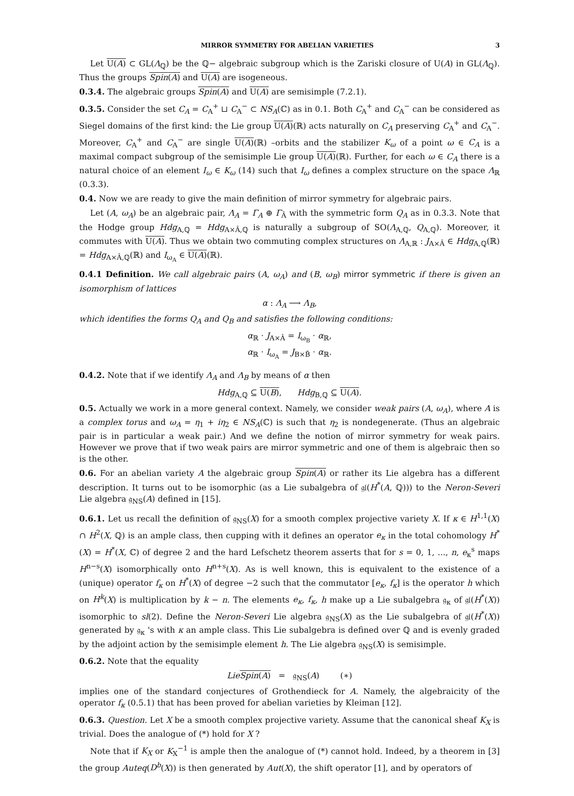MIRROR SYMMETRY FOR ABELIAN VARIETIES 3
Let U(A) ⊂ GL(Λ<sub>ℚ</sub>) be the ℚ− algebraic subgroup which is the Zariski closure of U(A) in GL(Λ<sub>ℚ</sub>). Thus the groups Spin(A) and U(A) are isogeneous.
0.3.4. The algebraic groups Spin(A) and U(A) are semisimple (7.2.1).
0.3.5. Consider the set C<sub>A</sub> = C<sub>A</sub><sup>+</sup> ⊔ C<sub>A</sub><sup>−</sup> ⊂ NS<sub>A</sub>(ℂ) as in 0.1. Both C<sub>A</sub><sup>+</sup> and C<sub>A</sub><sup>−</sup> can be considered as Siegel domains of the first kind: the Lie group U(A)(ℝ) acts naturally on C<sub>A</sub> preserving C<sub>A</sub><sup>+</sup> and C<sub>A</sub><sup>−</sup>. Moreover, C<sub>A</sub><sup>+</sup> and C<sub>A</sub><sup>−</sup> are single U(A)(ℝ) –orbits and the stabilizer K<sub>ω</sub> of a point ω ∈ C<sub>A</sub> is a maximal compact subgroup of the semisimple Lie group U(A)(ℝ). Further, for each ω ∈ C<sub>A</sub> there is a natural choice of an element I<sub>ω</sub> ∈ K<sub>ω</sub> (14) such that I<sub>ω</sub> defines a complex structure on the space Λ<sub>ℝ</sub> (0.3.3).
0.4. Now we are ready to give the main definition of mirror symmetry for algebraic pairs.
Let (A, ω<sub>A</sub>) be an algebraic pair, Λ<sub>A</sub> = Γ<sub>A</sub> ⊕ Γ<sub>Â</sub> with the symmetric form Q<sub>A</sub> as in 0.3.3. Note that the Hodge group Hdg<sub>A,ℚ</sub> = Hdg<sub>A×Â,ℚ</sub> is naturally a subgroup of SO(Λ<sub>A,ℚ</sub>, Q<sub>A,ℚ</sub>). Moreover, it commutes with U(A). Thus we obtain two commuting complex structures on Λ<sub>A,ℝ</sub> : J<sub>A×Â</sub> ∈ Hdg<sub>A,ℚ</sub>(ℝ) = Hdg<sub>A×Â,ℚ</sub>(ℝ) and I<sub>ω<sub>A</sub></sub> ∈ U(A)(ℝ).
0.4.1 Definition. We call algebraic pairs (A, ω<sub>A</sub>) and (B, ω<sub>B</sub>) mirror symmetric if there is given an isomorphism of lattices
α : Λ<sub>A</sub> ⟶ Λ<sub>B</sub>,
which identifies the forms Q<sub>A</sub> and Q<sub>B</sub> and satisfies the following conditions:
α<sub>ℝ</sub> · J<sub>A×Â</sub> = I<sub>ω<sub>B</sub></sub> · α<sub>ℝ</sub>,
α<sub>ℝ</sub> · I<sub>ω<sub>A</sub></sub> = J<sub>B×B̂</sub> · α<sub>ℝ</sub>.
0.4.2. Note that if we identify Λ<sub>A</sub> and Λ<sub>B</sub> by means of α then
Hdg<sub>A,ℚ</sub> ⊆ U(B), Hdg<sub>B,ℚ</sub> ⊆ U(A).
0.5. Actually we work in a more general context. Namely, we consider weak pairs (A, ω<sub>A</sub>), where A is a complex torus and ω<sub>A</sub> = η<sub>1</sub> + iη<sub>2</sub> ∈ NS<sub>A</sub>(ℂ) is such that η<sub>2</sub> is nondegenerate. (Thus an algebraic pair is in particular a weak pair.) And we define the notion of mirror symmetry for weak pairs. However we prove that if two weak pairs are mirror symmetric and one of them is algebraic then so is the other.
0.6. For an abelian variety A the algebraic group Spin(A) or rather its Lie algebra has a different description. It turns out to be isomorphic (as a Lie subalgebra of 𝔤𝔩(H<sup>*</sup>(A, ℚ))) to the Neron-Severi Lie algebra 𝔤<sub>NS</sub>(A) defined in [15].
0.6.1. Let us recall the definition of 𝔤<sub>NS</sub>(X) for a smooth complex projective variety X. If κ ∈ H<sup>1,1</sup>(X) ∩ H<sup>2</sup>(X, ℚ) is an ample class, then cupping with it defines an operator e<sub>κ</sub> in the total cohomology H<sup>*</sup>(X) = H<sup>*</sup>(X, ℂ) of degree 2 and the hard Lefschetz theorem asserts that for s = 0, 1, ..., n, e<sub>κ</sub><sup>s</sup> maps H<sup>n−s</sup>(X) isomorphically onto H<sup>n+s</sup>(X). As is well known, this is equivalent to the existence of a (unique) operator f<sub>κ</sub> on H<sup>*</sup>(X) of degree −2 such that the commutator [e<sub>κ</sub>, f<sub>κ</sub>] is the operator h which on H<sup>k</sup>(X) is multiplication by k − n. The elements e<sub>κ</sub>, f<sub>κ</sub>, h make up a Lie subalgebra 𝔤<sub>κ</sub> of 𝔤𝔩(H<sup>*</sup>(X)) isomorphic to sl(2). Define the Neron-Severi Lie algebra 𝔤<sub>NS</sub>(X) as the Lie subalgebra of 𝔤𝔩(H<sup>*</sup>(X)) generated by 𝔤<sub>κ</sub> 's with κ an ample class. This Lie subalgebra is defined over ℚ and is evenly graded by the adjoint action by the semisimple element h. The Lie algebra 𝔤<sub>NS</sub>(X) is semisimple.
0.6.2. Note that the equality
Lie Spin(A) = 𝔤<sub>NS</sub>(A) (∗)
implies one of the standard conjectures of Grothendieck for A. Namely, the algebraicity of the operator f<sub>κ</sub> (0.5.1) that has been proved for abelian varieties by Kleiman [12].
0.6.3. Question. Let X be a smooth complex projective variety. Assume that the canonical sheaf K<sub>X</sub> is trivial. Does the analogue of (*) hold for X ?
Note that if K<sub>X</sub> or K<sub>X</sub><sup>−1</sup> is ample then the analogue of (*) cannot hold. Indeed, by a theorem in [3] the group Auteq(D<sup>b</sup>(X)) is then generated by Aut(X), the shift operator [1], and by operators of